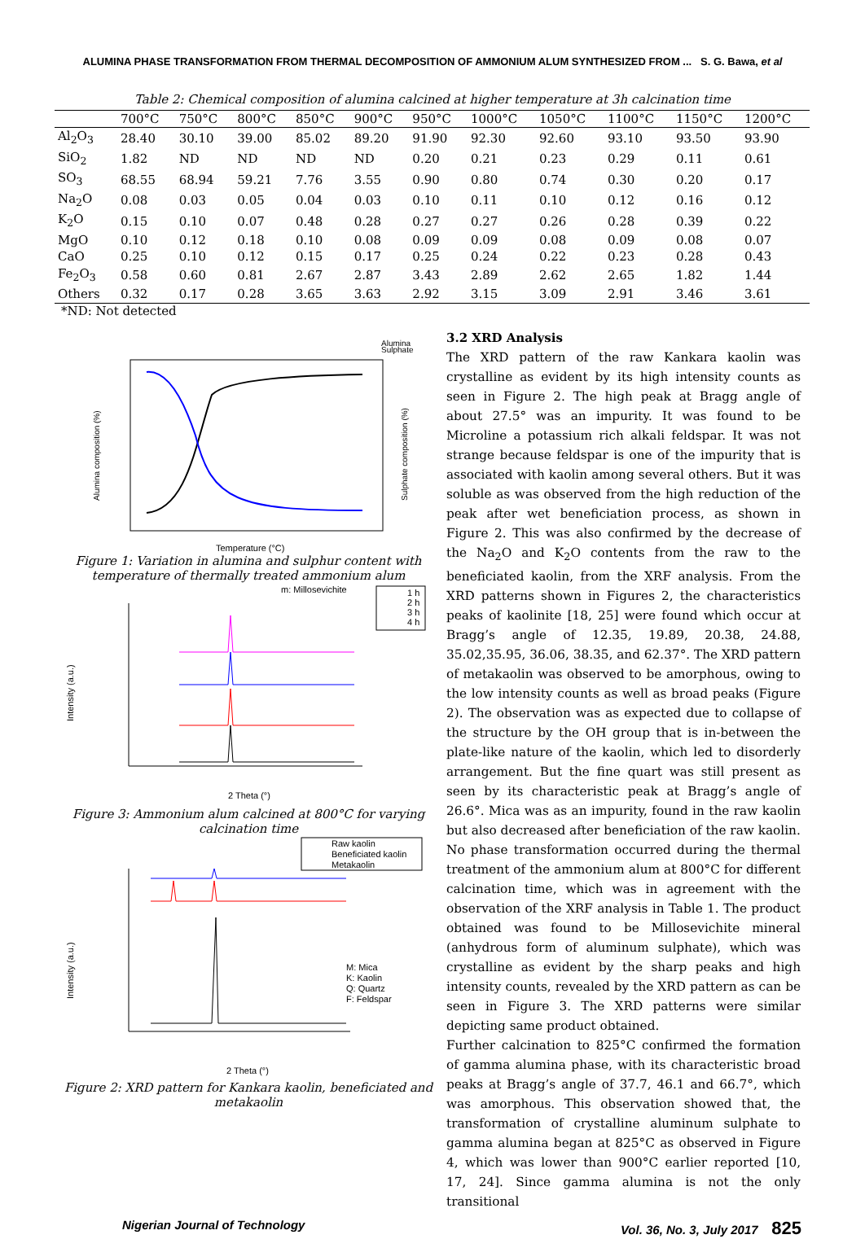ALUMINA PHASE TRANSFORMATION FROM THERMAL DECOMPOSITION OF AMMONIUM ALUM SYNTHESIZED FROM ... S. G. Bawa, et al
Table 2: Chemical composition of alumina calcined at higher temperature at 3h calcination time
| | 700°C | 750°C | 800°C | 850°C | 900°C | 950°C | 1000°C | 1050°C | 1100°C | 1150°C | 1200°C |
| --- | --- | --- | --- | --- | --- | --- | --- | --- | --- | --- | --- |
| Al<sub>2</sub>O<sub>3</sub> | 28.40 | 30.10 | 39.00 | 85.02 | 89.20 | 91.90 | 92.30 | 92.60 | 93.10 | 93.50 | 93.90 |
| SiO<sub>2</sub> | 1.82 | ND | ND | ND | ND | 0.20 | 0.21 | 0.23 | 0.29 | 0.11 | 0.61 |
| SO<sub>3</sub> | 68.55 | 68.94 | 59.21 | 7.76 | 3.55 | 0.90 | 0.80 | 0.74 | 0.30 | 0.20 | 0.17 |
| Na<sub>2</sub>O | 0.08 | 0.03 | 0.05 | 0.04 | 0.03 | 0.10 | 0.11 | 0.10 | 0.12 | 0.16 | 0.12 |
| K<sub>2</sub>O | 0.15 | 0.10 | 0.07 | 0.48 | 0.28 | 0.27 | 0.27 | 0.26 | 0.28 | 0.39 | 0.22 |
| MgO | 0.10 | 0.12 | 0.18 | 0.10 | 0.08 | 0.09 | 0.09 | 0.08 | 0.09 | 0.08 | 0.07 |
| CaO | 0.25 | 0.10 | 0.12 | 0.15 | 0.17 | 0.25 | 0.24 | 0.22 | 0.23 | 0.28 | 0.43 |
| Fe<sub>2</sub>O<sub>3</sub> | 0.58 | 0.60 | 0.81 | 2.67 | 2.87 | 3.43 | 2.89 | 2.62 | 2.65 | 1.82 | 1.44 |
| Others | 0.32 | 0.17 | 0.28 | 3.65 | 3.63 | 2.92 | 3.15 | 3.09 | 2.91 | 3.46 | 3.61 |
*ND: Not detected
Alumina
Sulphate
Alumina composition (%)
Sulphate composition (%)
Temperature (°C)
Figure 1: Variation in alumina and sulphur content with temperature of thermally treated ammonium alum
m: Millosevichite
1 h
2 h
3 h
4 h
Intensity (a.u.)
2 Theta (°)
Figure 3: Ammonium alum calcined at 800°C for varying calcination time
Raw kaolin
Beneficiated kaolin
Metakaolin
M: Mica
K: Kaolin
Q: Quartz
F: Feldspar
Intensity (a.u.)
2 Theta (°)
Figure 2: XRD pattern for Kankara kaolin, beneficiated and metakaolin
3.2 XRD Analysis
The XRD pattern of the raw Kankara kaolin was crystalline as evident by its high intensity counts as seen in Figure 2. The high peak at Bragg angle of about 27.5° was an impurity. It was found to be Microline a potassium rich alkali feldspar. It was not strange because feldspar is one of the impurity that is associated with kaolin among several others. But it was soluble as was observed from the high reduction of the peak after wet beneficiation process, as shown in Figure 2. This was also confirmed by the decrease of the Na<sub>2</sub>O and K<sub>2</sub>O contents from the raw to the beneficiated kaolin, from the XRF analysis. From the XRD patterns shown in Figures 2, the characteristics peaks of kaolinite [18, 25] were found which occur at Bragg’s angle of 12.35, 19.89, 20.38, 24.88, 35.02,35.95, 36.06, 38.35, and 62.37°. The XRD pattern of metakaolin was observed to be amorphous, owing to the low intensity counts as well as broad peaks (Figure 2). The observation was as expected due to collapse of the structure by the OH group that is in-between the plate-like nature of the kaolin, which led to disorderly arrangement. But the fine quart was still present as seen by its characteristic peak at Bragg’s angle of 26.6°. Mica was as an impurity, found in the raw kaolin but also decreased after beneficiation of the raw kaolin.
No phase transformation occurred during the thermal treatment of the ammonium alum at 800°C for different calcination time, which was in agreement with the observation of the XRF analysis in Table 1. The product obtained was found to be Millosevichite mineral (anhydrous form of aluminum sulphate), which was crystalline as evident by the sharp peaks and high intensity counts, revealed by the XRD pattern as can be seen in Figure 3. The XRD patterns were similar depicting same product obtained.
Further calcination to 825°C confirmed the formation of gamma alumina phase, with its characteristic broad peaks at Bragg’s angle of 37.7, 46.1 and 66.7°, which was amorphous. This observation showed that, the transformation of crystalline aluminum sulphate to gamma alumina began at 825°C as observed in Figure 4, which was lower than 900°C earlier reported [10, 17, 24]. Since gamma alumina is not the only transitional
Nigerian Journal of Technology Vol. 36, No. 3, July 2017 825